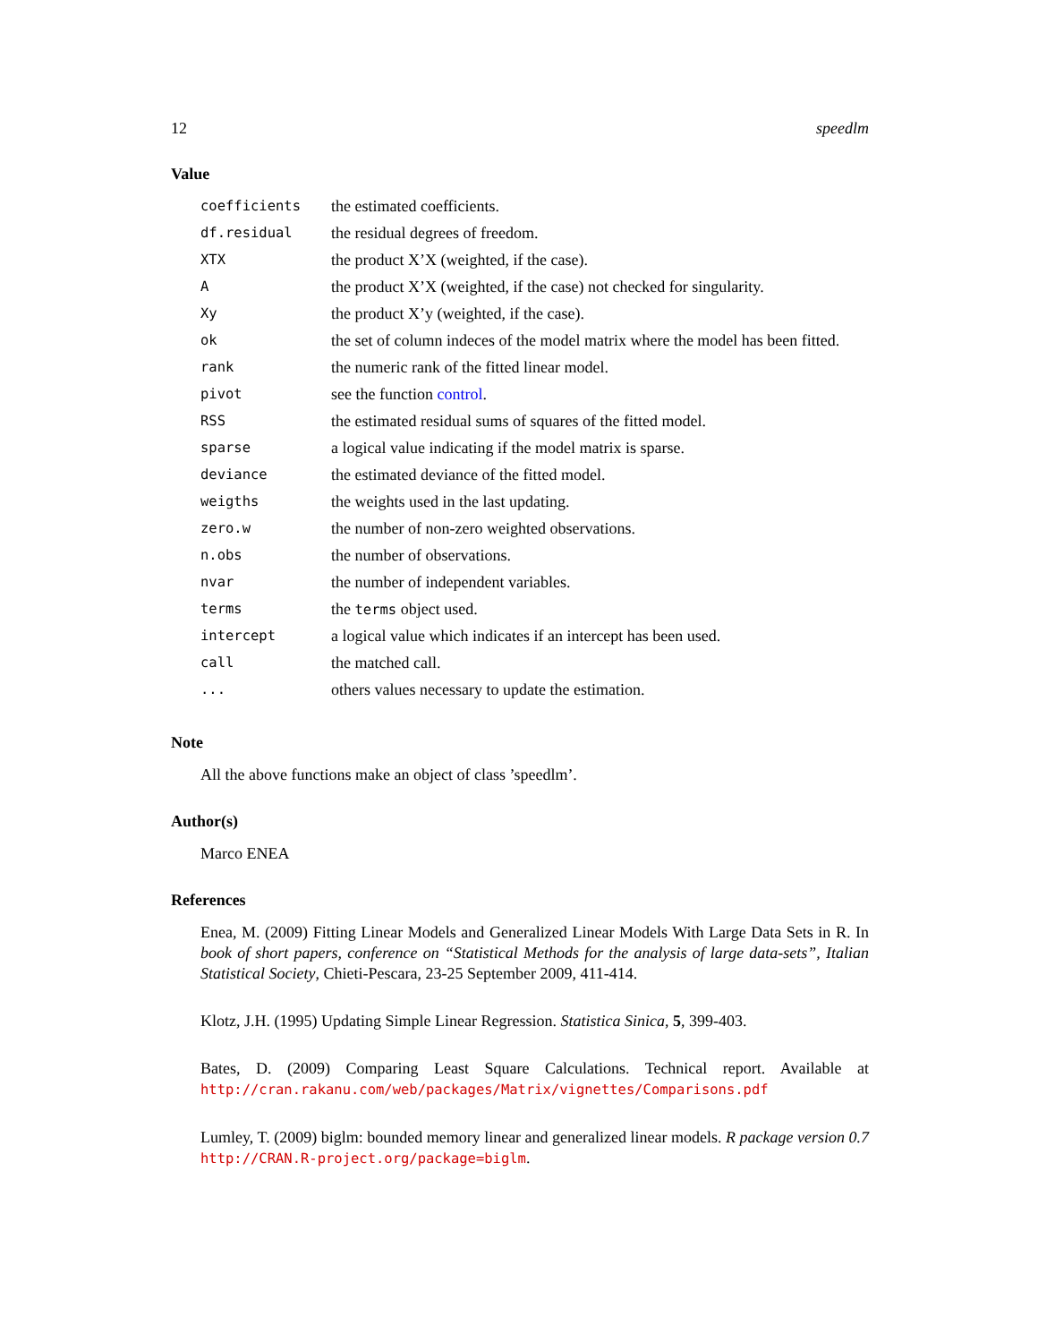12 speedlm
Value
| coefficients | the estimated coefficients. |
| df.residual | the residual degrees of freedom. |
| XTX | the product X’X (weighted, if the case). |
| A | the product X’X (weighted, if the case) not checked for singularity. |
| Xy | the product X’y (weighted, if the case). |
| ok | the set of column indeces of the model matrix where the model has been fitted. |
| rank | the numeric rank of the fitted linear model. |
| pivot | see the function control . |
| RSS | the estimated residual sums of squares of the fitted model. |
| sparse | a logical value indicating if the model matrix is sparse. |
| deviance | the estimated deviance of the fitted model. |
| weigths | the weights used in the last updating. |
| zero.w | the number of non-zero weighted observations. |
| n.obs | the number of observations. |
| nvar | the number of independent variables. |
| terms | the terms object used. |
| intercept | a logical value which indicates if an intercept has been used. |
| call | the matched call. |
| ... | others values necessary to update the estimation. |
Note
All the above functions make an object of class ’speedlm’.
Author(s)
Marco ENEA
References
Enea, M. (2009) Fitting Linear Models and Generalized Linear Models With Large Data Sets in R. In book of short papers, conference on “Statistical Methods for the analysis of large data-sets”, Italian Statistical Society, Chieti-Pescara, 23-25 September 2009, 411-414.
Klotz, J.H. (1995) Updating Simple Linear Regression. Statistica Sinica, 5, 399-403.
Bates, D. (2009) Comparing Least Square Calculations. Technical report. Available at http://cran.rakanu.com/web/packages/Matrix/vignettes/Comparisons.pdf
Lumley, T. (2009) biglm: bounded memory linear and generalized linear models. R package version 0.7 http://CRAN.R-project.org/package=biglm.